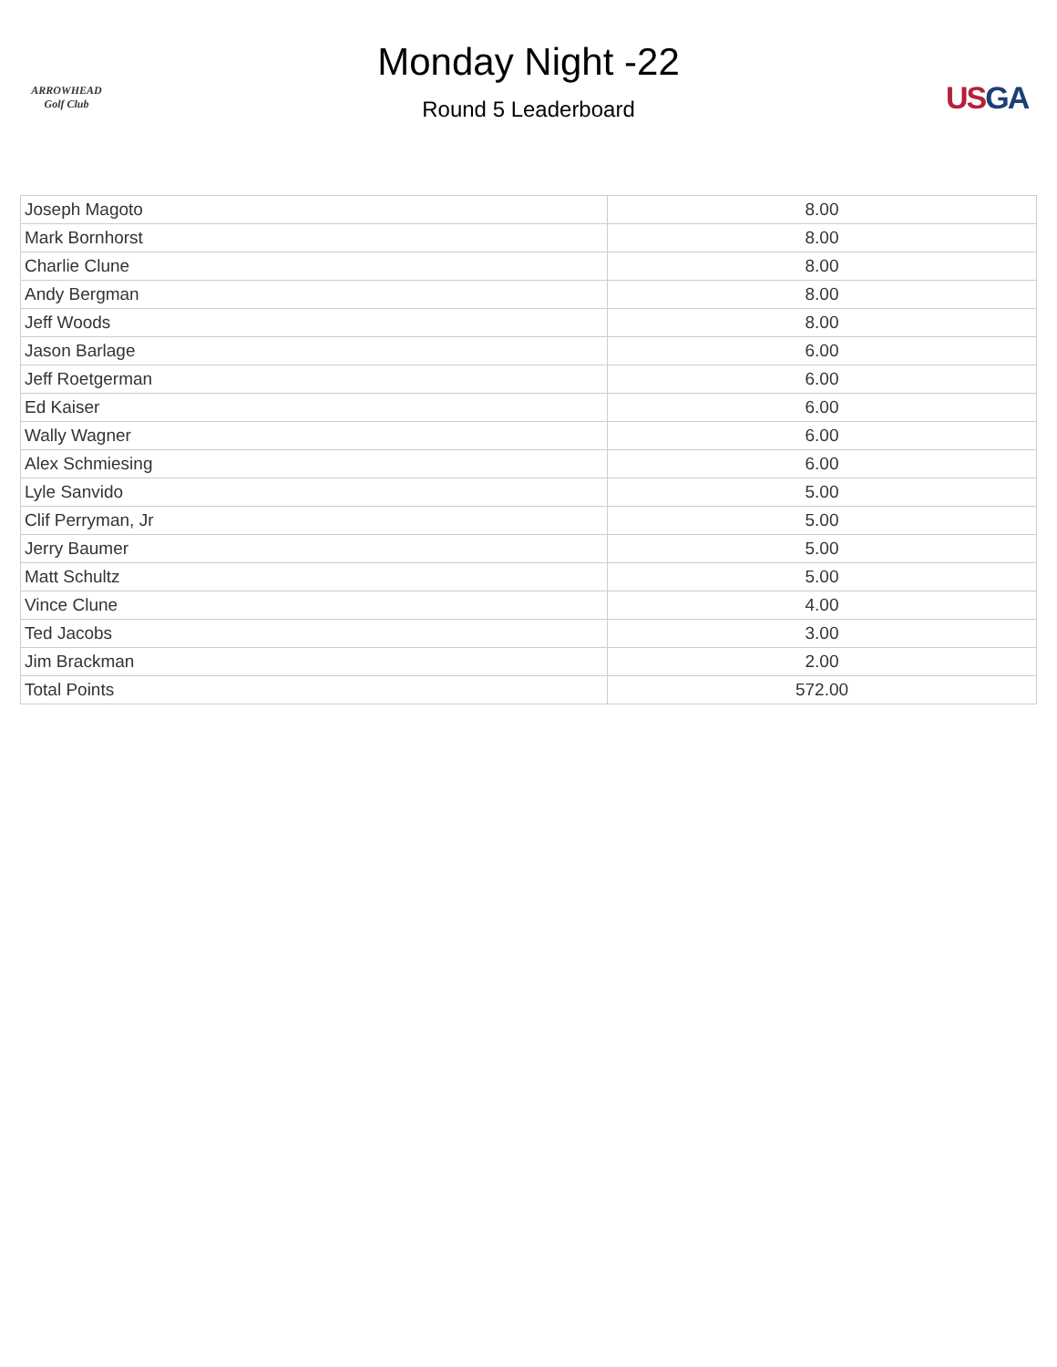ARROWHEAD
Golf Club
US GA
Monday Night -22
Round 5 Leaderboard
| Joseph Magoto | 8.00 |
| Mark Bornhorst | 8.00 |
| Charlie Clune | 8.00 |
| Andy Bergman | 8.00 |
| Jeff Woods | 8.00 |
| Jason Barlage | 6.00 |
| Jeff Roetgerman | 6.00 |
| Ed Kaiser | 6.00 |
| Wally Wagner | 6.00 |
| Alex Schmiesing | 6.00 |
| Lyle Sanvido | 5.00 |
| Clif Perryman, Jr | 5.00 |
| Jerry Baumer | 5.00 |
| Matt Schultz | 5.00 |
| Vince Clune | 4.00 |
| Ted Jacobs | 3.00 |
| Jim Brackman | 2.00 |
| Total Points | 572.00 |